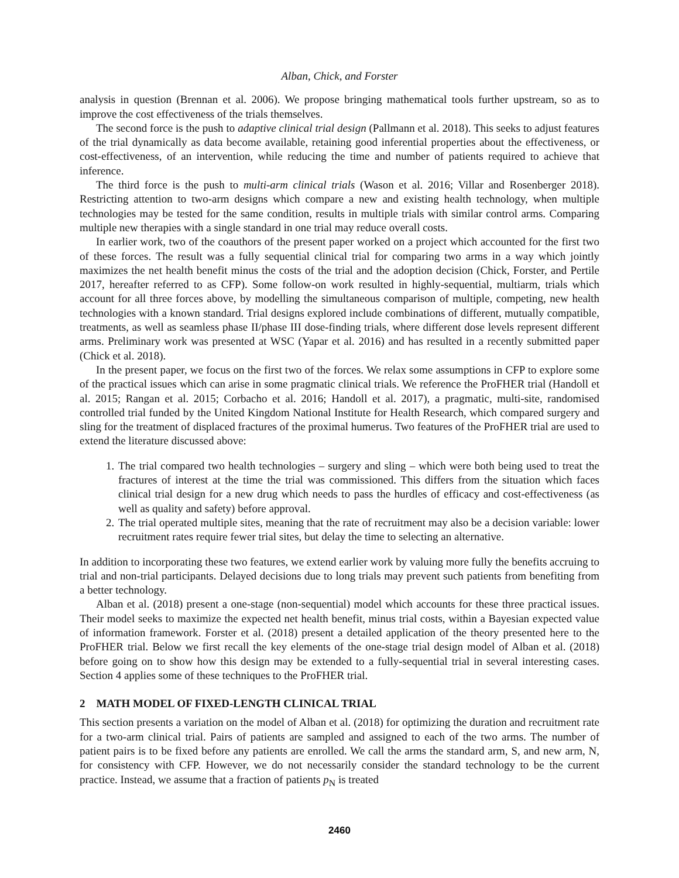Alban, Chick, and Forster
analysis in question (Brennan et al. 2006). We propose bringing mathematical tools further upstream, so as to improve the cost effectiveness of the trials themselves.
The second force is the push to adaptive clinical trial design (Pallmann et al. 2018). This seeks to adjust features of the trial dynamically as data become available, retaining good inferential properties about the effectiveness, or cost-effectiveness, of an intervention, while reducing the time and number of patients required to achieve that inference.
The third force is the push to multi-arm clinical trials (Wason et al. 2016; Villar and Rosenberger 2018). Restricting attention to two-arm designs which compare a new and existing health technology, when multiple technologies may be tested for the same condition, results in multiple trials with similar control arms. Comparing multiple new therapies with a single standard in one trial may reduce overall costs.
In earlier work, two of the coauthors of the present paper worked on a project which accounted for the first two of these forces. The result was a fully sequential clinical trial for comparing two arms in a way which jointly maximizes the net health benefit minus the costs of the trial and the adoption decision (Chick, Forster, and Pertile 2017, hereafter referred to as CFP). Some follow-on work resulted in highly-sequential, multiarm, trials which account for all three forces above, by modelling the simultaneous comparison of multiple, competing, new health technologies with a known standard. Trial designs explored include combinations of different, mutually compatible, treatments, as well as seamless phase II/phase III dose-finding trials, where different dose levels represent different arms. Preliminary work was presented at WSC (Yapar et al. 2016) and has resulted in a recently submitted paper (Chick et al. 2018).
In the present paper, we focus on the first two of the forces. We relax some assumptions in CFP to explore some of the practical issues which can arise in some pragmatic clinical trials. We reference the ProFHER trial (Handoll et al. 2015; Rangan et al. 2015; Corbacho et al. 2016; Handoll et al. 2017), a pragmatic, multi-site, randomised controlled trial funded by the United Kingdom National Institute for Health Research, which compared surgery and sling for the treatment of displaced fractures of the proximal humerus. Two features of the ProFHER trial are used to extend the literature discussed above:
1. The trial compared two health technologies – surgery and sling – which were both being used to treat the fractures of interest at the time the trial was commissioned. This differs from the situation which faces clinical trial design for a new drug which needs to pass the hurdles of efficacy and cost-effectiveness (as well as quality and safety) before approval.
2. The trial operated multiple sites, meaning that the rate of recruitment may also be a decision variable: lower recruitment rates require fewer trial sites, but delay the time to selecting an alternative.
In addition to incorporating these two features, we extend earlier work by valuing more fully the benefits accruing to trial and non-trial participants. Delayed decisions due to long trials may prevent such patients from benefiting from a better technology.
Alban et al. (2018) present a one-stage (non-sequential) model which accounts for these three practical issues. Their model seeks to maximize the expected net health benefit, minus trial costs, within a Bayesian expected value of information framework. Forster et al. (2018) present a detailed application of the theory presented here to the ProFHER trial. Below we first recall the key elements of the one-stage trial design model of Alban et al. (2018) before going on to show how this design may be extended to a fully-sequential trial in several interesting cases. Section 4 applies some of these techniques to the ProFHER trial.
2 MATH MODEL OF FIXED-LENGTH CLINICAL TRIAL
This section presents a variation on the model of Alban et al. (2018) for optimizing the duration and recruitment rate for a two-arm clinical trial. Pairs of patients are sampled and assigned to each of the two arms. The number of patient pairs is to be fixed before any patients are enrolled. We call the arms the standard arm, S, and new arm, N, for consistency with CFP. However, we do not necessarily consider the standard technology to be the current practice. Instead, we assume that a fraction of patients p<sub>N</sub> is treated
2460